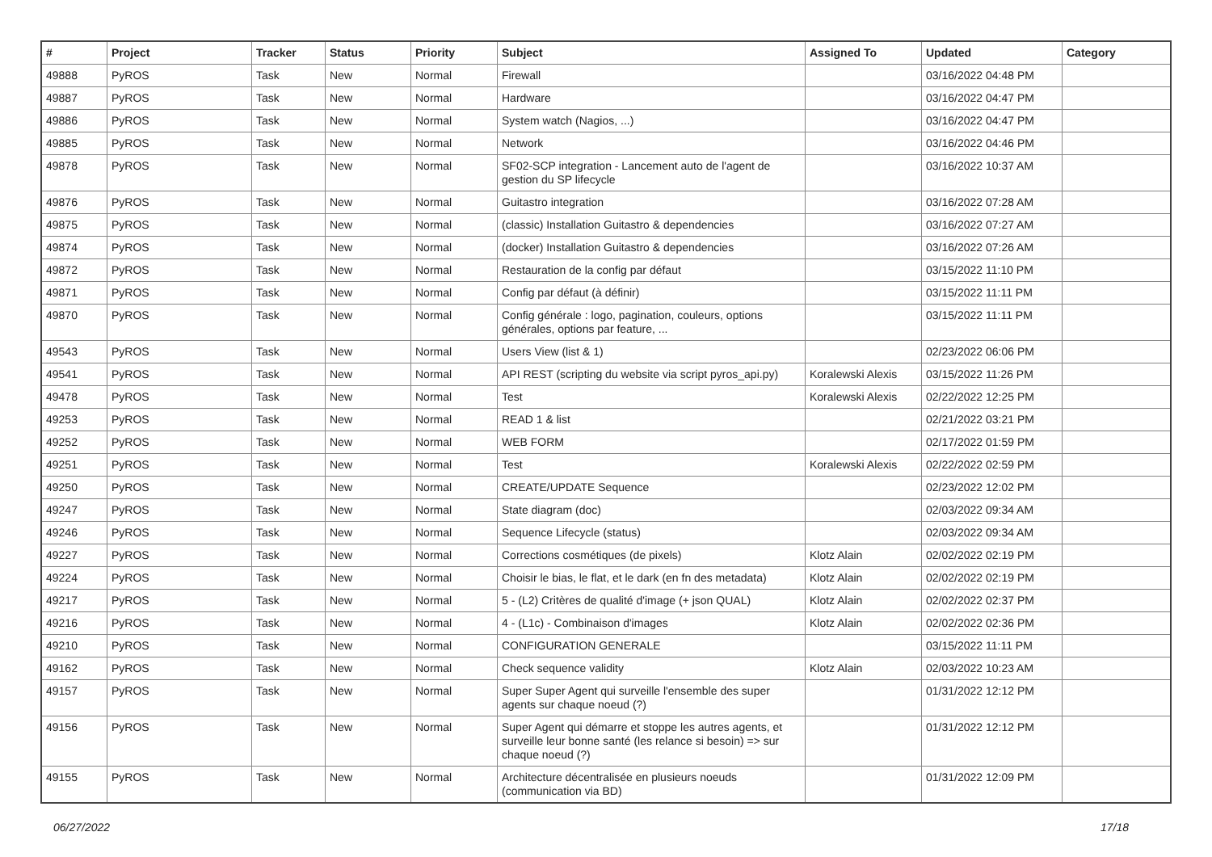| # | Project | Tracker | Status | Priority | Subject | Assigned To | Updated | Category |
| --- | --- | --- | --- | --- | --- | --- | --- | --- |
| 49888 | PyROS | Task | New | Normal | Firewall | | 03/16/2022 04:48 PM | |
| 49887 | PyROS | Task | New | Normal | Hardware | | 03/16/2022 04:47 PM | |
| 49886 | PyROS | Task | New | Normal | System watch (Nagios, ...) | | 03/16/2022 04:47 PM | |
| 49885 | PyROS | Task | New | Normal | Network | | 03/16/2022 04:46 PM | |
| 49878 | PyROS | Task | New | Normal | SF02-SCP integration - Lancement auto de l'agent de gestion du SP lifecycle | | 03/16/2022 10:37 AM | |
| 49876 | PyROS | Task | New | Normal | Guitastro integration | | 03/16/2022 07:28 AM | |
| 49875 | PyROS | Task | New | Normal | (classic) Installation Guitastro & dependencies | | 03/16/2022 07:27 AM | |
| 49874 | PyROS | Task | New | Normal | (docker) Installation Guitastro & dependencies | | 03/16/2022 07:26 AM | |
| 49872 | PyROS | Task | New | Normal | Restauration de la config par défaut | | 03/15/2022 11:10 PM | |
| 49871 | PyROS | Task | New | Normal | Config par défaut (à définir) | | 03/15/2022 11:11 PM | |
| 49870 | PyROS | Task | New | Normal | Config générale : logo, pagination, couleurs, options générales, options par feature, ... | | 03/15/2022 11:11 PM | |
| 49543 | PyROS | Task | New | Normal | Users View (list & 1) | | 02/23/2022 06:06 PM | |
| 49541 | PyROS | Task | New | Normal | API REST (scripting du website via script pyros_api.py) | Koralewski Alexis | 03/15/2022 11:26 PM | |
| 49478 | PyROS | Task | New | Normal | Test | Koralewski Alexis | 02/22/2022 12:25 PM | |
| 49253 | PyROS | Task | New | Normal | READ 1 & list | | 02/21/2022 03:21 PM | |
| 49252 | PyROS | Task | New | Normal | WEB FORM | | 02/17/2022 01:59 PM | |
| 49251 | PyROS | Task | New | Normal | Test | Koralewski Alexis | 02/22/2022 02:59 PM | |
| 49250 | PyROS | Task | New | Normal | CREATE/UPDATE Sequence | | 02/23/2022 12:02 PM | |
| 49247 | PyROS | Task | New | Normal | State diagram (doc) | | 02/03/2022 09:34 AM | |
| 49246 | PyROS | Task | New | Normal | Sequence Lifecycle (status) | | 02/03/2022 09:34 AM | |
| 49227 | PyROS | Task | New | Normal | Corrections cosmétiques (de pixels) | Klotz Alain | 02/02/2022 02:19 PM | |
| 49224 | PyROS | Task | New | Normal | Choisir le bias, le flat, et le dark (en fn des metadata) | Klotz Alain | 02/02/2022 02:19 PM | |
| 49217 | PyROS | Task | New | Normal | 5 - (L2) Critères de qualité d'image (+ json QUAL) | Klotz Alain | 02/02/2022 02:37 PM | |
| 49216 | PyROS | Task | New | Normal | 4 - (L1c) - Combinaison d'images | Klotz Alain | 02/02/2022 02:36 PM | |
| 49210 | PyROS | Task | New | Normal | CONFIGURATION GENERALE | | 03/15/2022 11:11 PM | |
| 49162 | PyROS | Task | New | Normal | Check sequence validity | Klotz Alain | 02/03/2022 10:23 AM | |
| 49157 | PyROS | Task | New | Normal | Super Super Agent qui surveille l'ensemble des super agents sur chaque noeud (?) | | 01/31/2022 12:12 PM | |
| 49156 | PyROS | Task | New | Normal | Super Agent qui démarre et stoppe les autres agents, et surveille leur bonne santé (les relance si besoin) => sur chaque noeud (?) | | 01/31/2022 12:12 PM | |
| 49155 | PyROS | Task | New | Normal | Architecture décentralisée en plusieurs noeuds (communication via BD) | | 01/31/2022 12:09 PM | |
06/27/2022 17/18